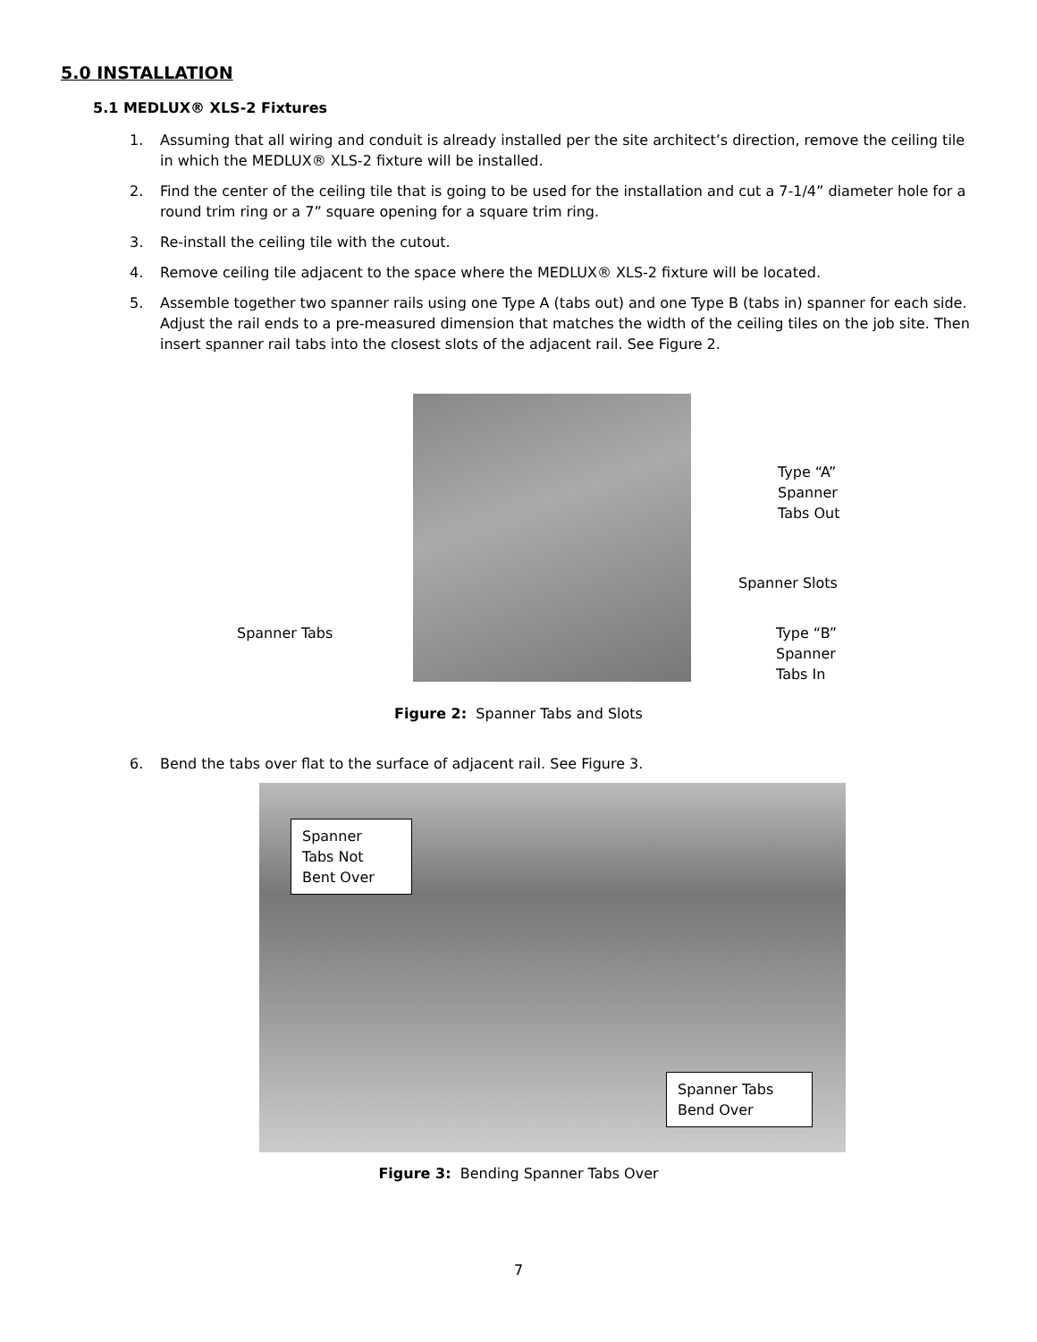5.0 INSTALLATION
5.1 MEDLUX® XLS-2 Fixtures
1.
Assuming that all wiring and conduit is already installed per the site architect’s direction, remove the ceiling tile in which the MEDLUX® XLS-2 fixture will be installed.
2.
Find the center of the ceiling tile that is going to be used for the installation and cut a 7-1/4” diameter hole for a round trim ring or a 7” square opening for a square trim ring.
3.
Re-install the ceiling tile with the cutout.
4.
Remove ceiling tile adjacent to the space where the MEDLUX® XLS-2 fixture will be located.
5.
Assemble together two spanner rails using one Type A (tabs out) and one Type B (tabs in) spanner for each side. Adjust the rail ends to a pre-measured dimension that matches the width of the ceiling tiles on the job site. Then insert spanner rail tabs into the closest slots of the adjacent rail. See Figure 2.
Type “A”
Spanner
Tabs Out
Spanner Slots
Spanner Tabs
Type “B”
Spanner
Tabs In
Figure 2: Spanner Tabs and Slots
6.
Bend the tabs over flat to the surface of adjacent rail. See Figure 3.
Spanner
Tabs Not
Bent Over
Spanner Tabs
Bend Over
Figure 3: Bending Spanner Tabs Over
7